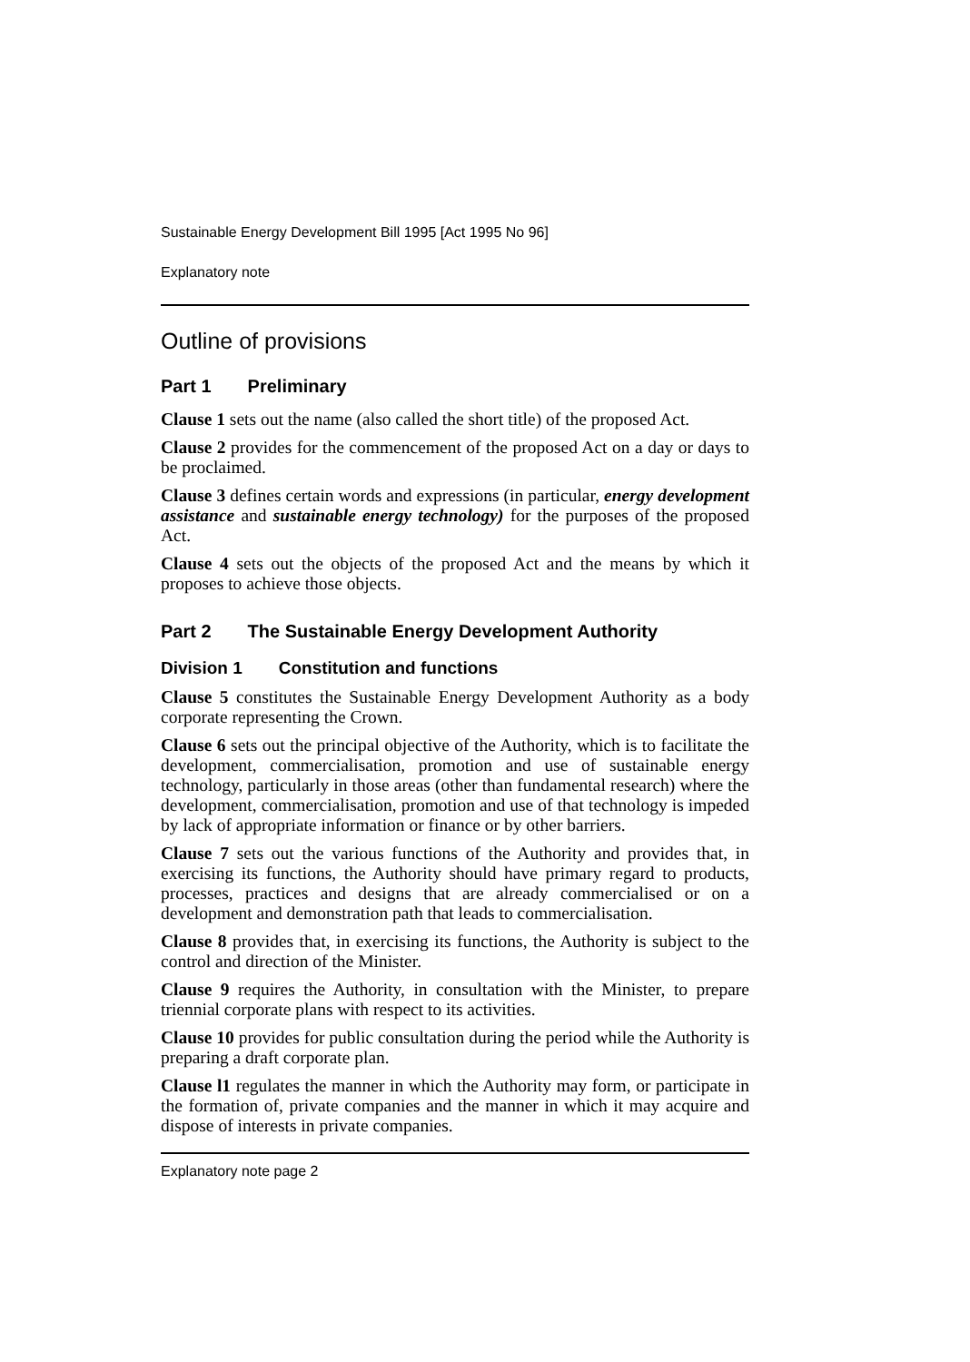Sustainable Energy Development Bill 1995 [Act 1995 No 96]
Explanatory note
Outline of provisions
Part 1 Preliminary
Clause 1 sets out the name (also called the short title) of the proposed Act.
Clause 2 provides for the commencement of the proposed Act on a day or days to be proclaimed.
Clause 3 defines certain words and expressions (in particular, energy development assistance and sustainable energy technology) for the purposes of the proposed Act.
Clause 4 sets out the objects of the proposed Act and the means by which it proposes to achieve those objects.
Part 2 The Sustainable Energy Development Authority
Division 1 Constitution and functions
Clause 5 constitutes the Sustainable Energy Development Authority as a body corporate representing the Crown.
Clause 6 sets out the principal objective of the Authority, which is to facilitate the development, commercialisation, promotion and use of sustainable energy technology, particularly in those areas (other than fundamental research) where the development, commercialisation, promotion and use of that technology is impeded by lack of appropriate information or finance or by other barriers.
Clause 7 sets out the various functions of the Authority and provides that, in exercising its functions, the Authority should have primary regard to products, processes, practices and designs that are already commercialised or on a development and demonstration path that leads to commercialisation.
Clause 8 provides that, in exercising its functions, the Authority is subject to the control and direction of the Minister.
Clause 9 requires the Authority, in consultation with the Minister, to prepare triennial corporate plans with respect to its activities.
Clause 10 provides for public consultation during the period while the Authority is preparing a draft corporate plan.
Clause l1 regulates the manner in which the Authority may form, or participate in the formation of, private companies and the manner in which it may acquire and dispose of interests in private companies.
Explanatory note page 2